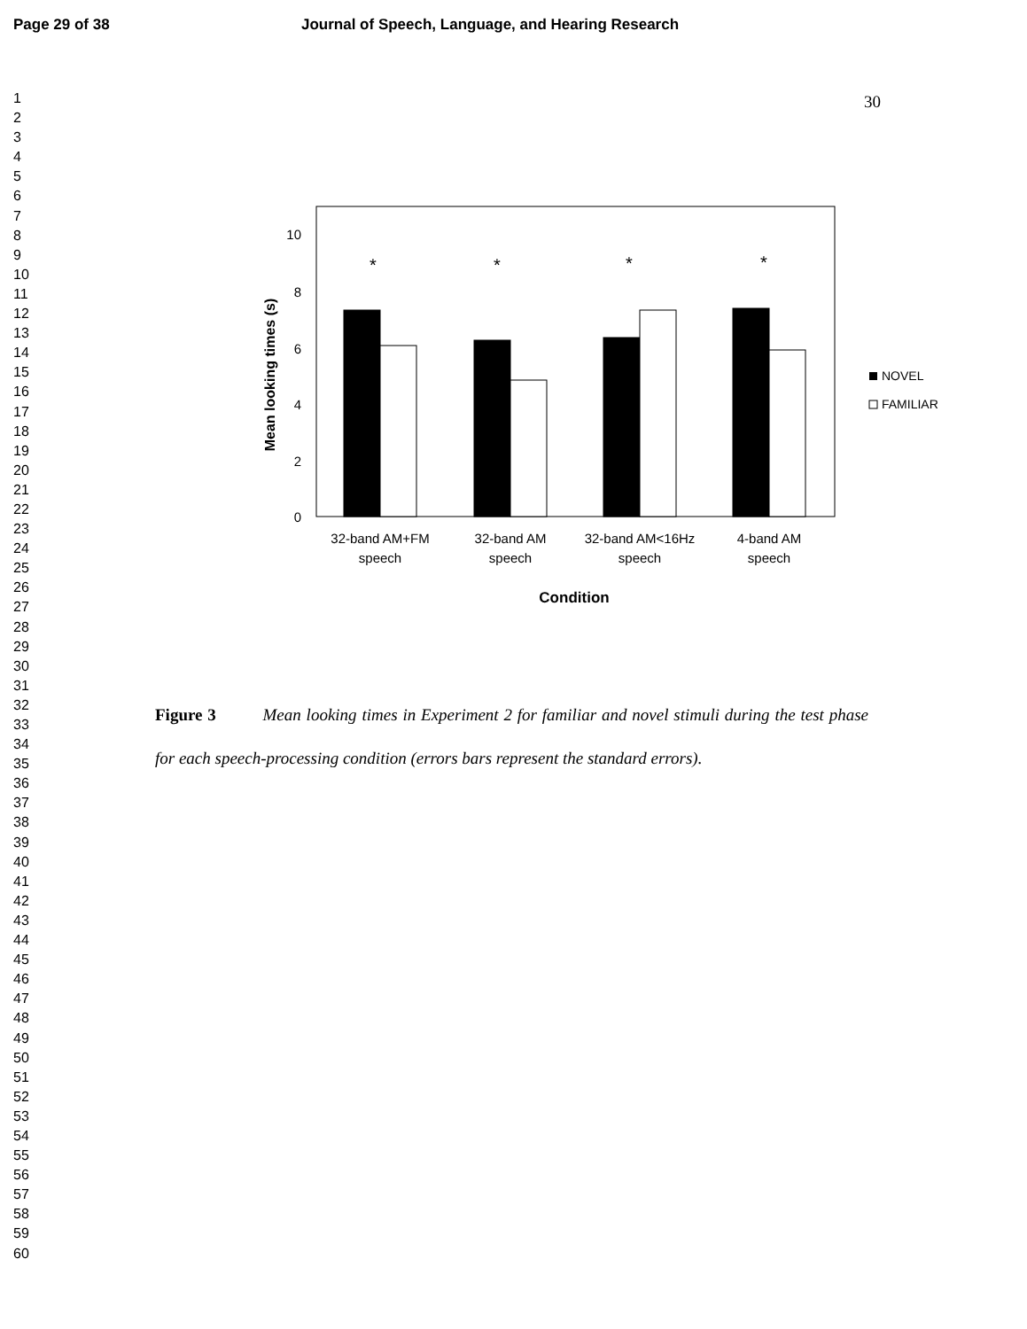Page 29 of 38 Journal of Speech, Language, and Hearing Research
1
2
3
4
5
6
7
8
9
10
11
12
13
14
15
16
17
18
19
20
21
22
23
24
25
26
27
28
29
30
31
32
33
34
35
36
37
38
39
40
41
42
43
44
45
46
47
48
49
50
51
52
53
54
55
56
57
58
59
60
30
10
8
6
4
2
0
Mean looking times (s)
*
*
*
*
32-band AM+FM
speech
32-band AM
speech
32-band AM<16Hz
speech
4-band AM
speech
Condition
NOVEL
FAMILIAR
Figure 3 Mean looking times in Experiment 2 for familiar and novel stimuli during the test phase for each speech-processing condition (errors bars represent the standard errors).